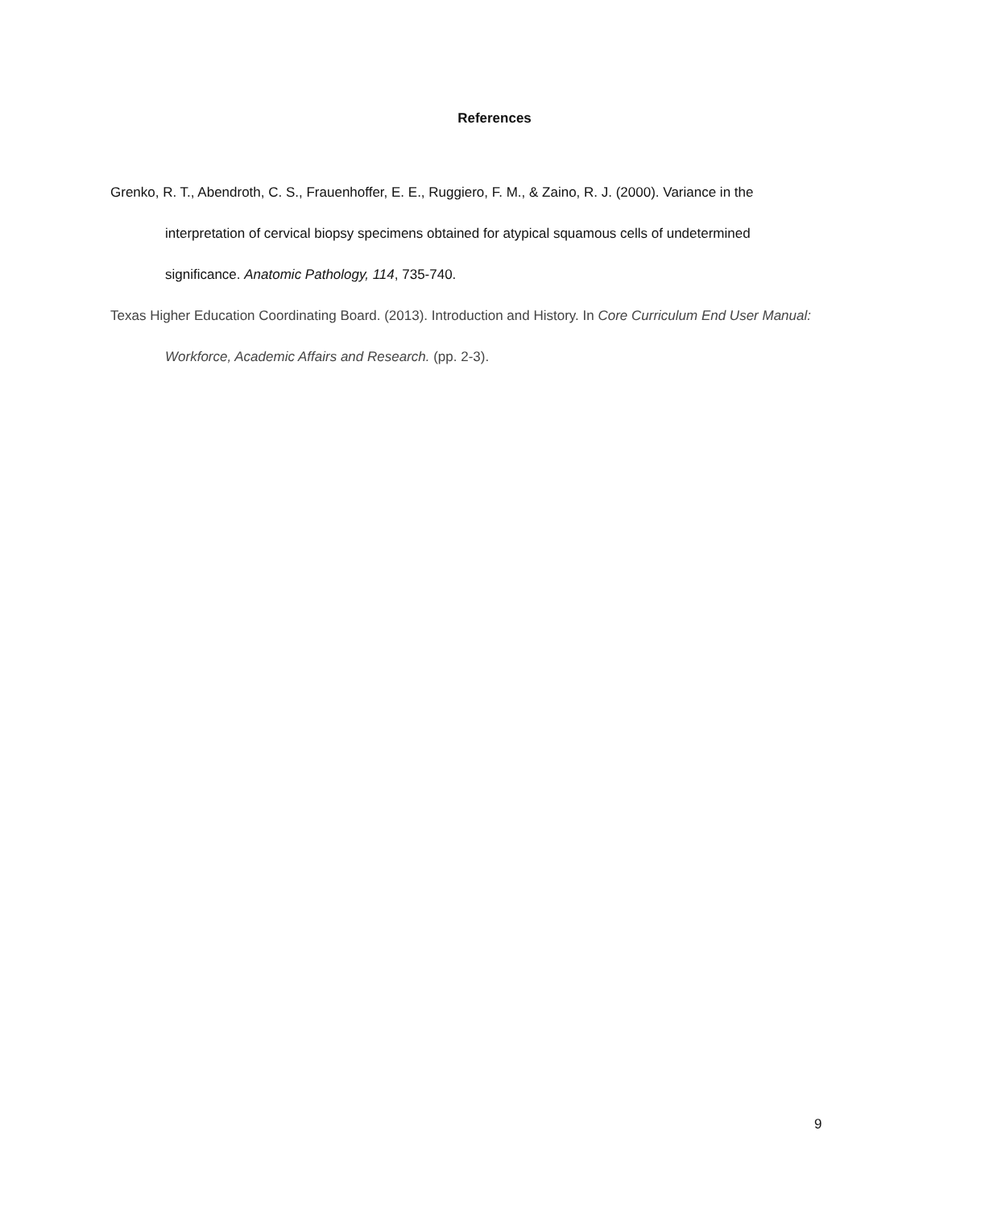References
Grenko, R. T., Abendroth, C. S., Frauenhoffer, E. E., Ruggiero, F. M., & Zaino, R. J. (2000). Variance in the interpretation of cervical biopsy specimens obtained for atypical squamous cells of undetermined significance. Anatomic Pathology, 114, 735-740.
Texas Higher Education Coordinating Board. (2013). Introduction and History. In Core Curriculum End User Manual: Workforce, Academic Affairs and Research. (pp. 2-3).
9